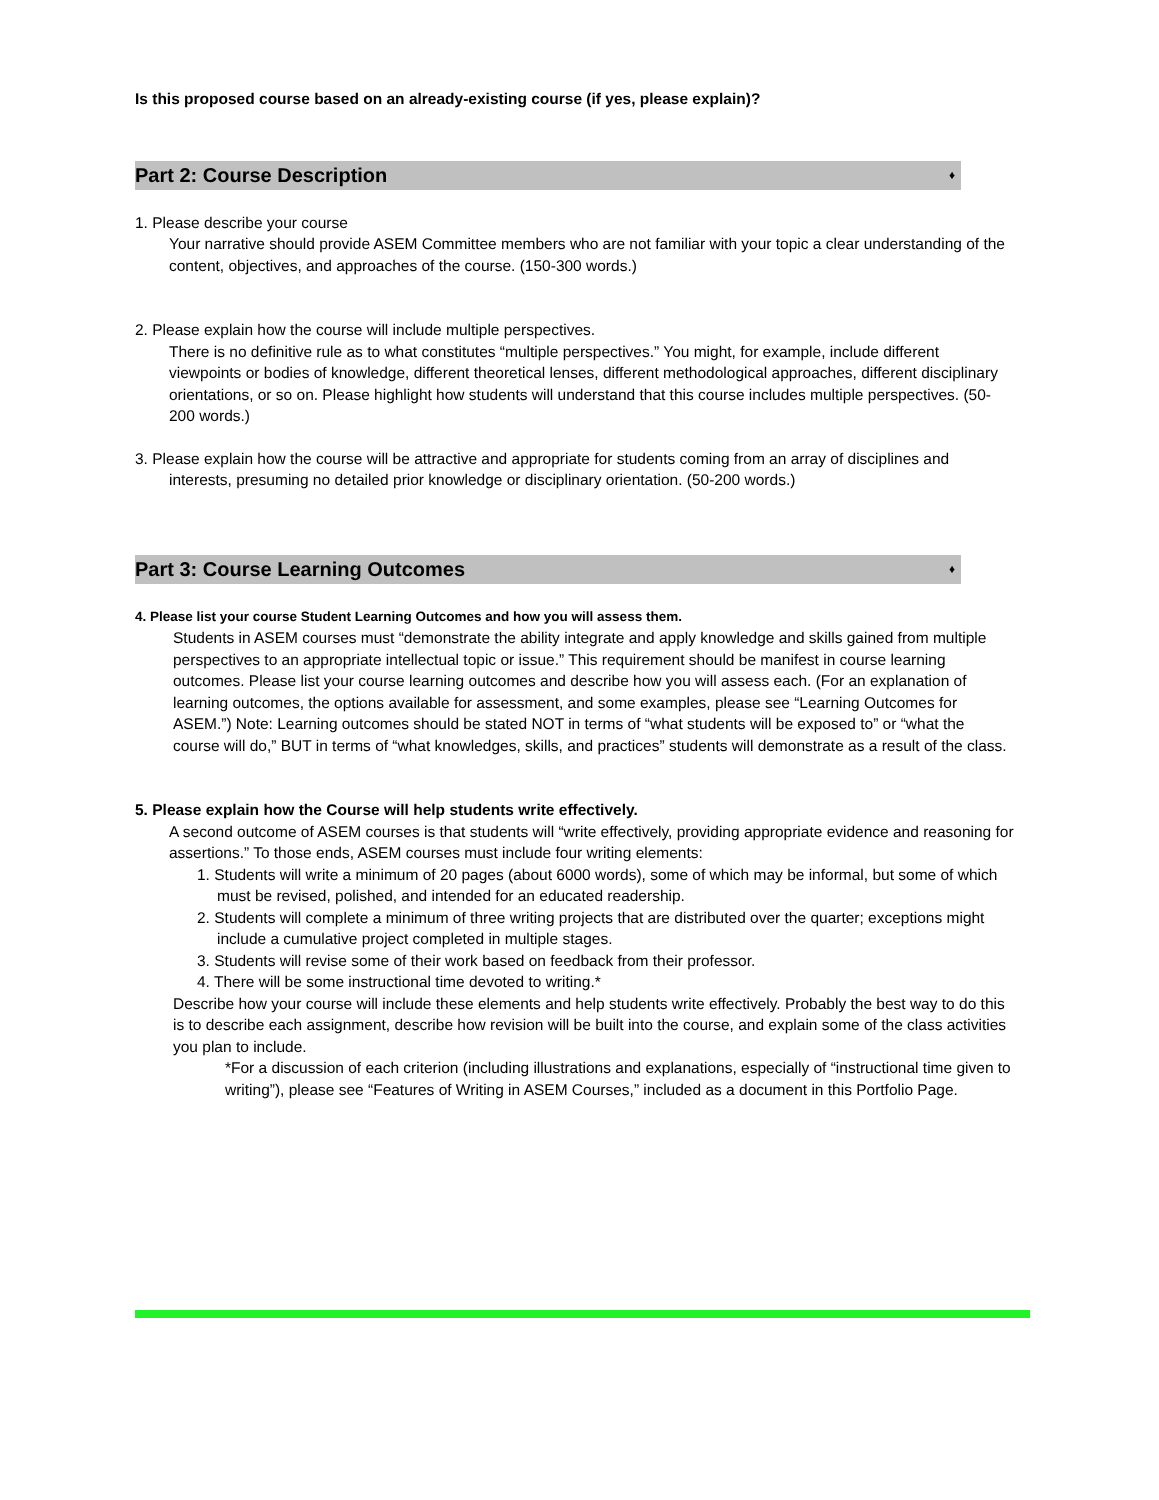Is this proposed course based on an already-existing course (if yes, please explain)?
Part 2: Course Description ♦
1. Please describe your course
Your narrative should provide ASEM Committee members who are not familiar with your topic a clear understanding of the content, objectives, and approaches of the course. (150-300 words.)
2. Please explain how the course will include multiple perspectives.
There is no definitive rule as to what constitutes “multiple perspectives.” You might, for example, include different viewpoints or bodies of knowledge, different theoretical lenses, different methodological approaches, different disciplinary orientations, or so on. Please highlight how students will understand that this course includes multiple perspectives. (50-200 words.)
3. Please explain how the course will be attractive and appropriate for students coming from an array of disciplines and interests, presuming no detailed prior knowledge or disciplinary orientation. (50-200 words.)
Part 3: Course Learning Outcomes ♦
4. Please list your course Student Learning Outcomes and how you will assess them.
Students in ASEM courses must “demonstrate the ability integrate and apply knowledge and skills gained from multiple perspectives to an appropriate intellectual topic or issue.” This requirement should be manifest in course learning outcomes. Please list your course learning outcomes and describe how you will assess each. (For an explanation of learning outcomes, the options available for assessment, and some examples, please see “Learning Outcomes for ASEM.”) Note: Learning outcomes should be stated NOT in terms of “what students will be exposed to” or “what the course will do,” BUT in terms of “what knowledges, skills, and practices” students will demonstrate as a result of the class.
5. Please explain how the Course will help students write effectively.
A second outcome of ASEM courses is that students will “write effectively, providing appropriate evidence and reasoning for assertions.” To those ends, ASEM courses must include four writing elements:
1. Students will write a minimum of 20 pages (about 6000 words), some of which may be informal, but some of which must be revised, polished, and intended for an educated readership.
2. Students will complete a minimum of three writing projects that are distributed over the quarter; exceptions might include a cumulative project completed in multiple stages.
3. Students will revise some of their work based on feedback from their professor.
4. There will be some instructional time devoted to writing.*
Describe how your course will include these elements and help students write effectively. Probably the best way to do this is to describe each assignment, describe how revision will be built into the course, and explain some of the class activities you plan to include.
*For a discussion of each criterion (including illustrations and explanations, especially of “instructional time given to writing”), please see “Features of Writing in ASEM Courses,” included as a document in this Portfolio Page.